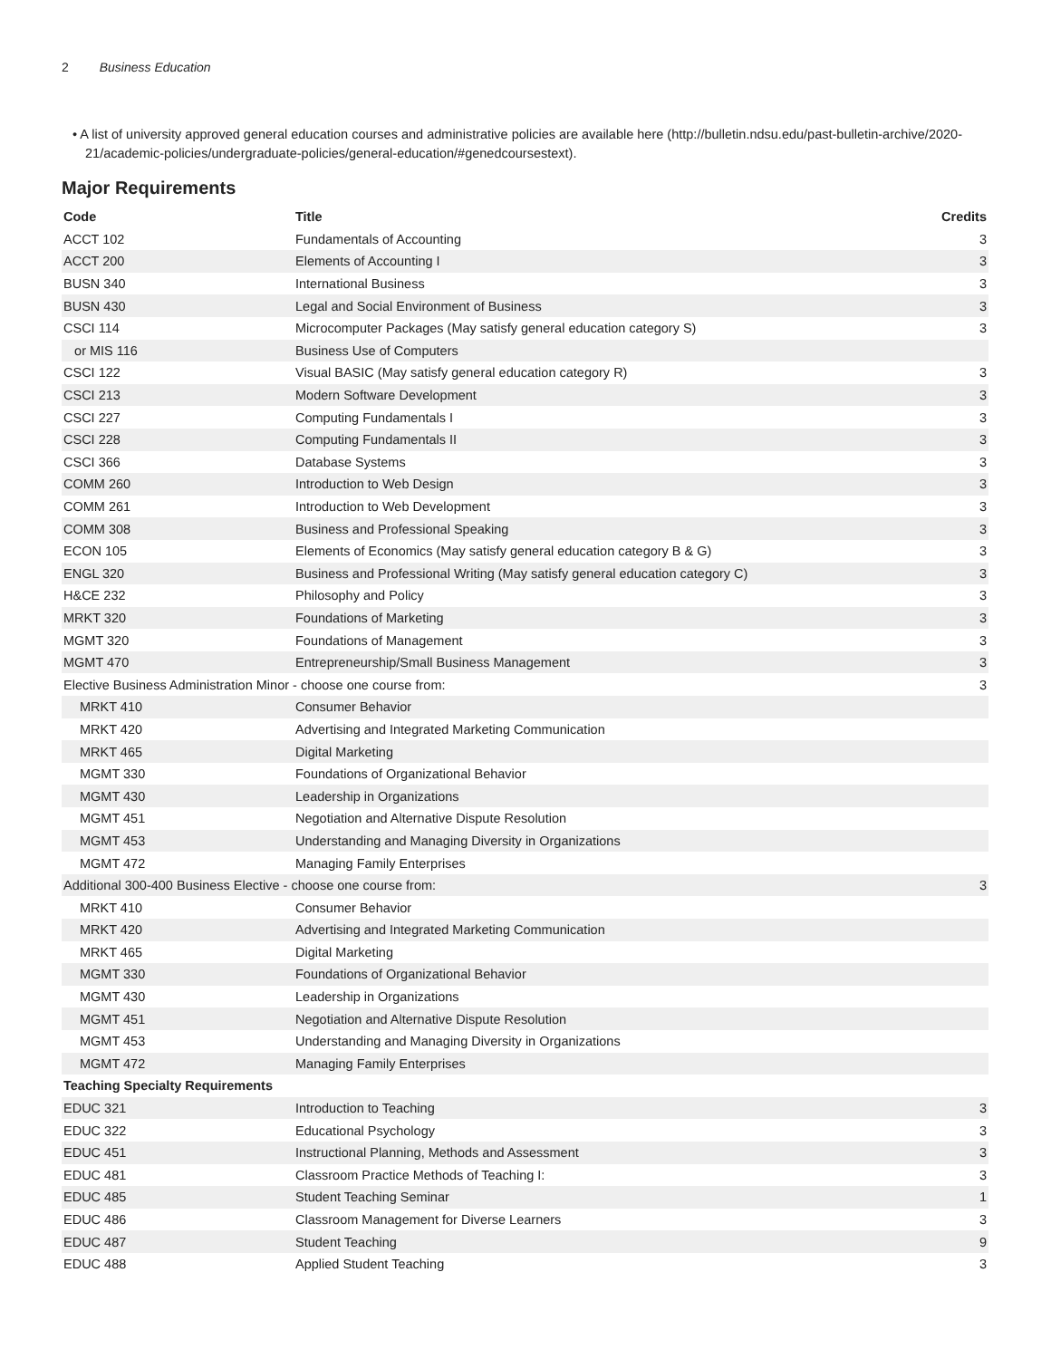2 Business Education
• A list of university approved general education courses and administrative policies are available here (http://bulletin.ndsu.edu/past-bulletin-archive/2020-21/academic-policies/undergraduate-policies/general-education/#genedcoursestext).
Major Requirements
| Code | Title | Credits |
| --- | --- | --- |
| ACCT 102 | Fundamentals of Accounting | 3 |
| ACCT 200 | Elements of Accounting I | 3 |
| BUSN 340 | International Business | 3 |
| BUSN 430 | Legal and Social Environment of Business | 3 |
| CSCI 114 | Microcomputer Packages (May satisfy general education category S) | 3 |
| or MIS 116 | Business Use of Computers | |
| CSCI 122 | Visual BASIC (May satisfy general education category R) | 3 |
| CSCI 213 | Modern Software Development | 3 |
| CSCI 227 | Computing Fundamentals I | 3 |
| CSCI 228 | Computing Fundamentals II | 3 |
| CSCI 366 | Database Systems | 3 |
| COMM 260 | Introduction to Web Design | 3 |
| COMM 261 | Introduction to Web Development | 3 |
| COMM 308 | Business and Professional Speaking | 3 |
| ECON 105 | Elements of Economics (May satisfy general education category B & G) | 3 |
| ENGL 320 | Business and Professional Writing (May satisfy general education category C) | 3 |
| H&CE 232 | Philosophy and Policy | 3 |
| MRKT 320 | Foundations of Marketing | 3 |
| MGMT 320 | Foundations of Management | 3 |
| MGMT 470 | Entrepreneurship/Small Business Management | 3 |
| Elective Business Administration Minor - choose one course from: | | 3 |
| MRKT 410 | Consumer Behavior | |
| MRKT 420 | Advertising and Integrated Marketing Communication | |
| MRKT 465 | Digital Marketing | |
| MGMT 330 | Foundations of Organizational Behavior | |
| MGMT 430 | Leadership in Organizations | |
| MGMT 451 | Negotiation and Alternative Dispute Resolution | |
| MGMT 453 | Understanding and Managing Diversity in Organizations | |
| MGMT 472 | Managing Family Enterprises | |
| Additional 300-400 Business Elective - choose one course from: | | 3 |
| MRKT 410 | Consumer Behavior | |
| MRKT 420 | Advertising and Integrated Marketing Communication | |
| MRKT 465 | Digital Marketing | |
| MGMT 330 | Foundations of Organizational Behavior | |
| MGMT 430 | Leadership in Organizations | |
| MGMT 451 | Negotiation and Alternative Dispute Resolution | |
| MGMT 453 | Understanding and Managing Diversity in Organizations | |
| MGMT 472 | Managing Family Enterprises | |
| Teaching Specialty Requirements | | |
| EDUC 321 | Introduction to Teaching | 3 |
| EDUC 322 | Educational Psychology | 3 |
| EDUC 451 | Instructional Planning, Methods and Assessment | 3 |
| EDUC 481 | Classroom Practice Methods of Teaching I: | 3 |
| EDUC 485 | Student Teaching Seminar | 1 |
| EDUC 486 | Classroom Management for Diverse Learners | 3 |
| EDUC 487 | Student Teaching | 9 |
| EDUC 488 | Applied Student Teaching | 3 |